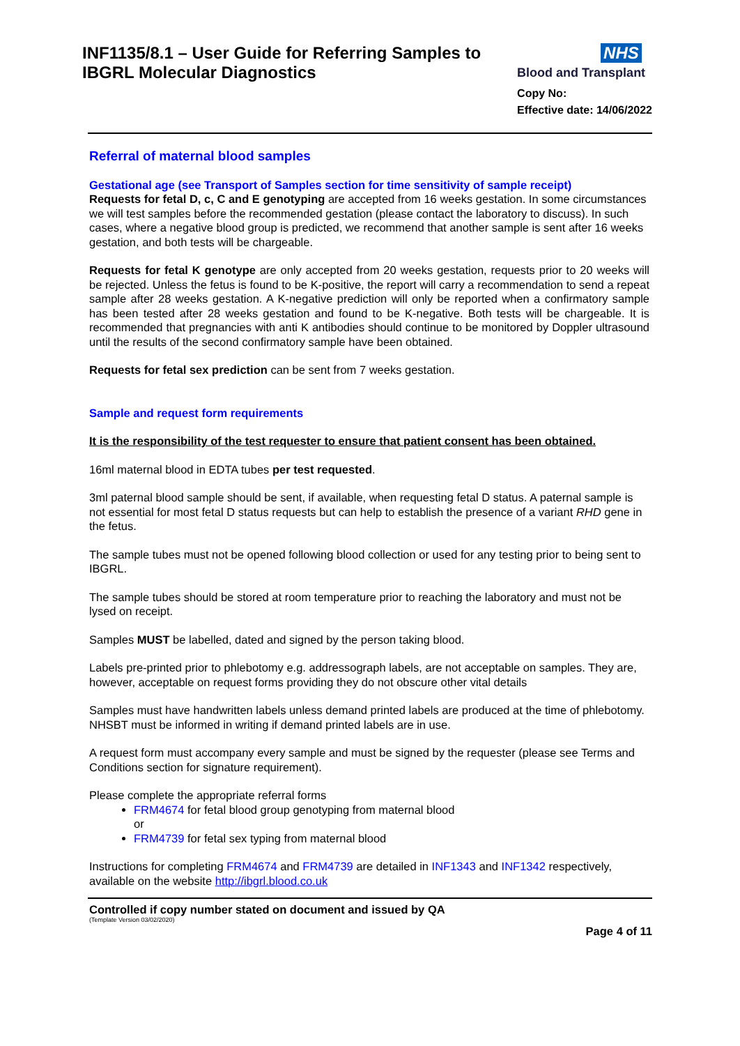INF1135/8.1 – User Guide for Referring Samples to
IBGRL Molecular Diagnostics
NHS
Blood and Transplant
Copy No:
Effective date: 14/06/2022
Referral of maternal blood samples
Gestational age (see Transport of Samples section for time sensitivity of sample receipt)
Requests for fetal D, c, C and E genotyping are accepted from 16 weeks gestation. In some circumstances we will test samples before the recommended gestation (please contact the laboratory to discuss). In such cases, where a negative blood group is predicted, we recommend that another sample is sent after 16 weeks gestation, and both tests will be chargeable.
Requests for fetal K genotype are only accepted from 20 weeks gestation, requests prior to 20 weeks will be rejected. Unless the fetus is found to be K-positive, the report will carry a recommendation to send a repeat sample after 28 weeks gestation. A K-negative prediction will only be reported when a confirmatory sample has been tested after 28 weeks gestation and found to be K-negative. Both tests will be chargeable. It is recommended that pregnancies with anti K antibodies should continue to be monitored by Doppler ultrasound until the results of the second confirmatory sample have been obtained.
Requests for fetal sex prediction can be sent from 7 weeks gestation.
Sample and request form requirements
It is the responsibility of the test requester to ensure that patient consent has been obtained.
16ml maternal blood in EDTA tubes per test requested.
3ml paternal blood sample should be sent, if available, when requesting fetal D status. A paternal sample is not essential for most fetal D status requests but can help to establish the presence of a variant RHD gene in the fetus.
The sample tubes must not be opened following blood collection or used for any testing prior to being sent to IBGRL.
The sample tubes should be stored at room temperature prior to reaching the laboratory and must not be lysed on receipt.
Samples MUST be labelled, dated and signed by the person taking blood.
Labels pre-printed prior to phlebotomy e.g. addressograph labels, are not acceptable on samples. They are, however, acceptable on request forms providing they do not obscure other vital details
Samples must have handwritten labels unless demand printed labels are produced at the time of phlebotomy. NHSBT must be informed in writing if demand printed labels are in use.
A request form must accompany every sample and must be signed by the requester (please see Terms and Conditions section for signature requirement).
Please complete the appropriate referral forms
FRM4674 for fetal blood group genotyping from maternal blood
or
FRM4739 for fetal sex typing from maternal blood
Instructions for completing FRM4674 and FRM4739 are detailed in INF1343 and INF1342 respectively, available on the website http://ibgrl.blood.co.uk
Controlled if copy number stated on document and issued by QA
(Template Version 03/02/2020)
Page 4 of 11